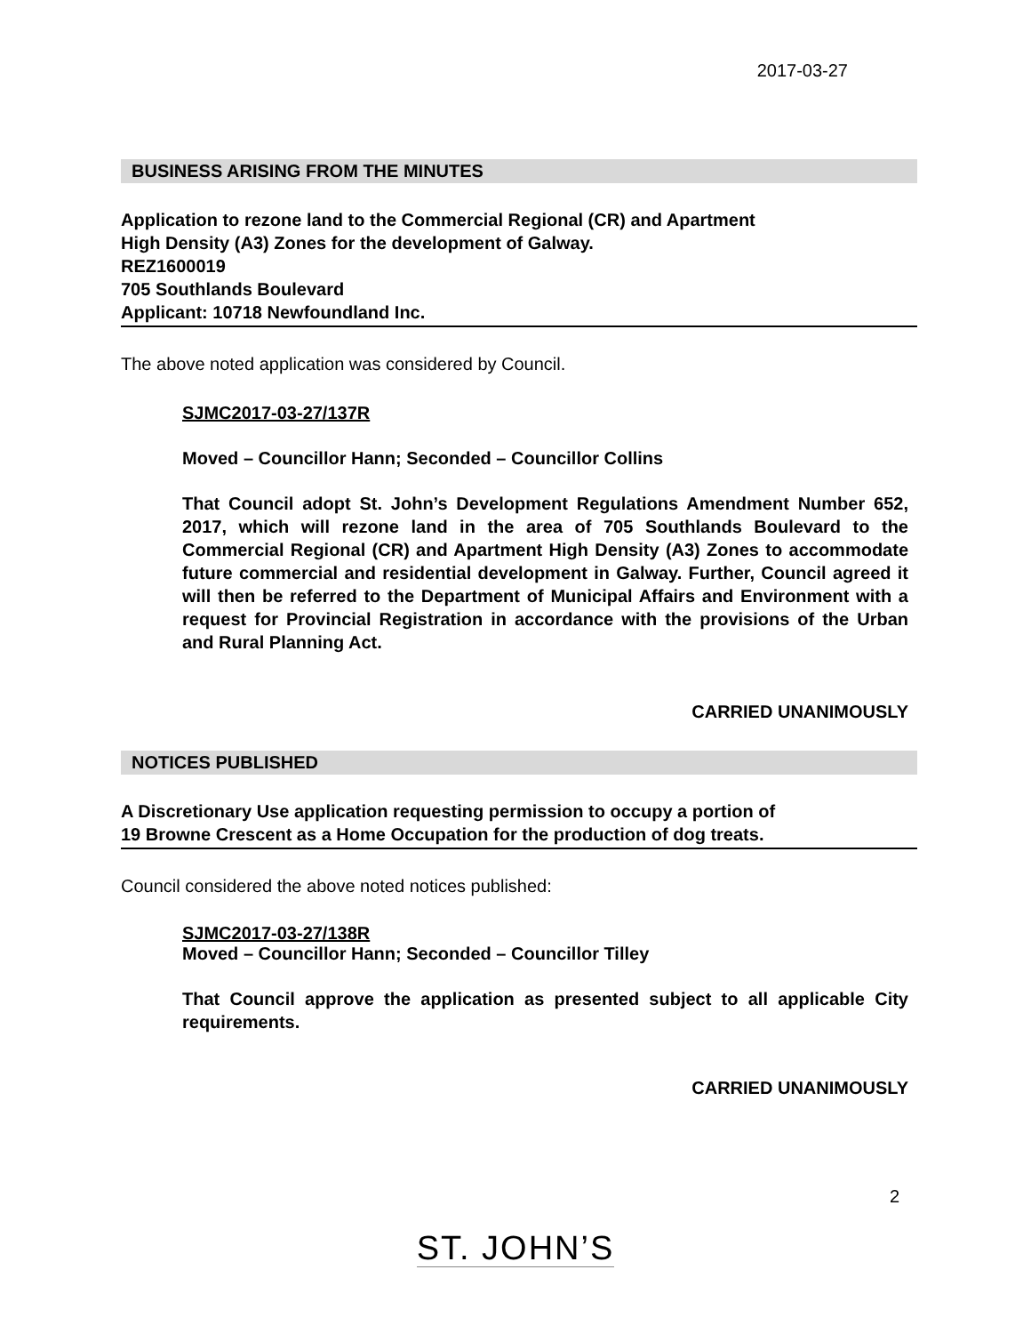2017-03-27
BUSINESS ARISING FROM THE MINUTES
Application to rezone land to the Commercial Regional (CR) and Apartment
High Density (A3) Zones for the development of Galway.
REZ1600019
705 Southlands Boulevard
Applicant: 10718 Newfoundland Inc.
The above noted application was considered by Council.
SJMC2017-03-27/137R
Moved – Councillor Hann; Seconded – Councillor Collins
That Council adopt St. John’s Development Regulations Amendment Number 652, 2017, which will rezone land in the area of 705 Southlands Boulevard to the Commercial Regional (CR) and Apartment High Density (A3) Zones to accommodate future commercial and residential development in Galway. Further, Council agreed it will then be referred to the Department of Municipal Affairs and Environment with a request for Provincial Registration in accordance with the provisions of the Urban and Rural Planning Act.
CARRIED UNANIMOUSLY
NOTICES PUBLISHED
A Discretionary Use application requesting permission to occupy a portion of
19 Browne Crescent as a Home Occupation for the production of dog treats.
Council considered the above noted notices published:
SJMC2017-03-27/138R
Moved – Councillor Hann; Seconded – Councillor Tilley
That Council approve the application as presented subject to all applicable City requirements.
CARRIED UNANIMOUSLY
ST. JOHN’S 2